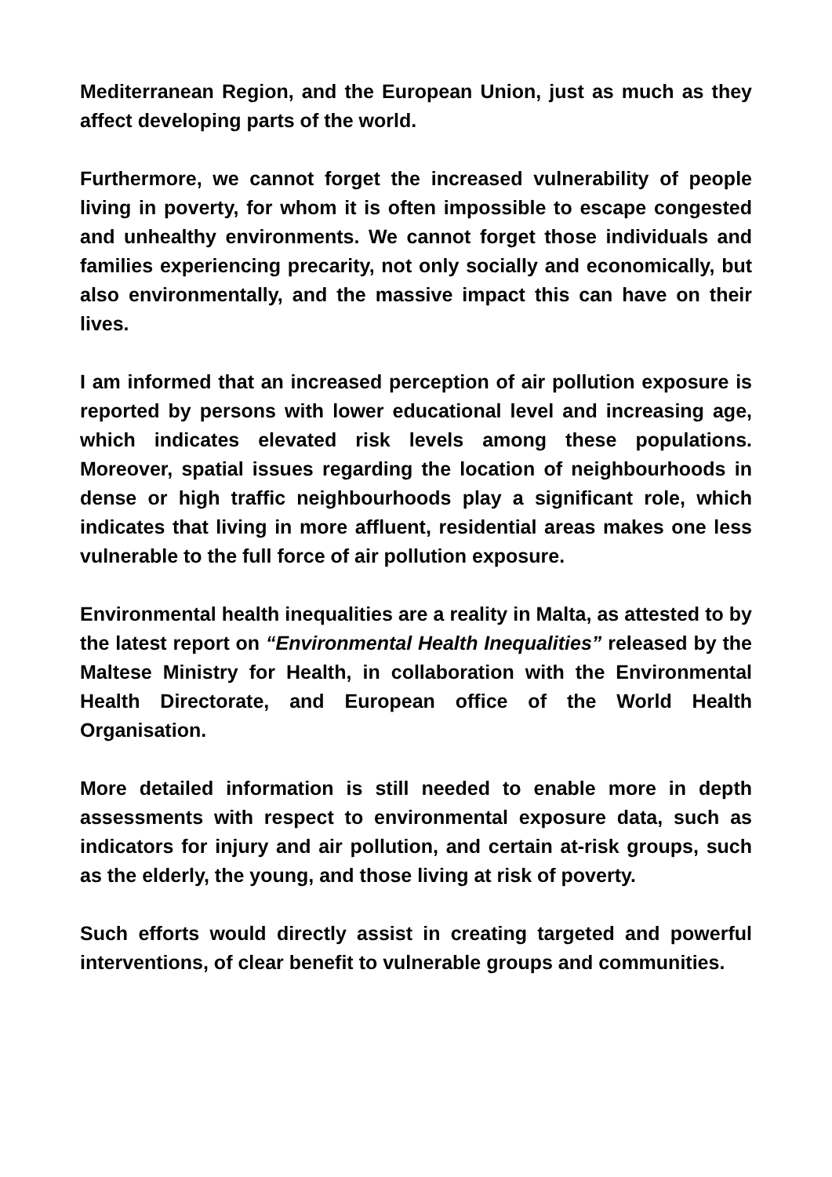Mediterranean Region, and the European Union, just as much as they affect developing parts of the world.
Furthermore, we cannot forget the increased vulnerability of people living in poverty, for whom it is often impossible to escape congested and unhealthy environments. We cannot forget those individuals and families experiencing precarity, not only socially and economically, but also environmentally, and the massive impact this can have on their lives.
I am informed that an increased perception of air pollution exposure is reported by persons with lower educational level and increasing age, which indicates elevated risk levels among these populations. Moreover, spatial issues regarding the location of neighbourhoods in dense or high traffic neighbourhoods play a significant role, which indicates that living in more affluent, residential areas makes one less vulnerable to the full force of air pollution exposure.
Environmental health inequalities are a reality in Malta, as attested to by the latest report on “Environmental Health Inequalities” released by the Maltese Ministry for Health, in collaboration with the Environmental Health Directorate, and European office of the World Health Organisation.
More detailed information is still needed to enable more in depth assessments with respect to environmental exposure data, such as indicators for injury and air pollution, and certain at-risk groups, such as the elderly, the young, and those living at risk of poverty.
Such efforts would directly assist in creating targeted and powerful interventions, of clear benefit to vulnerable groups and communities.